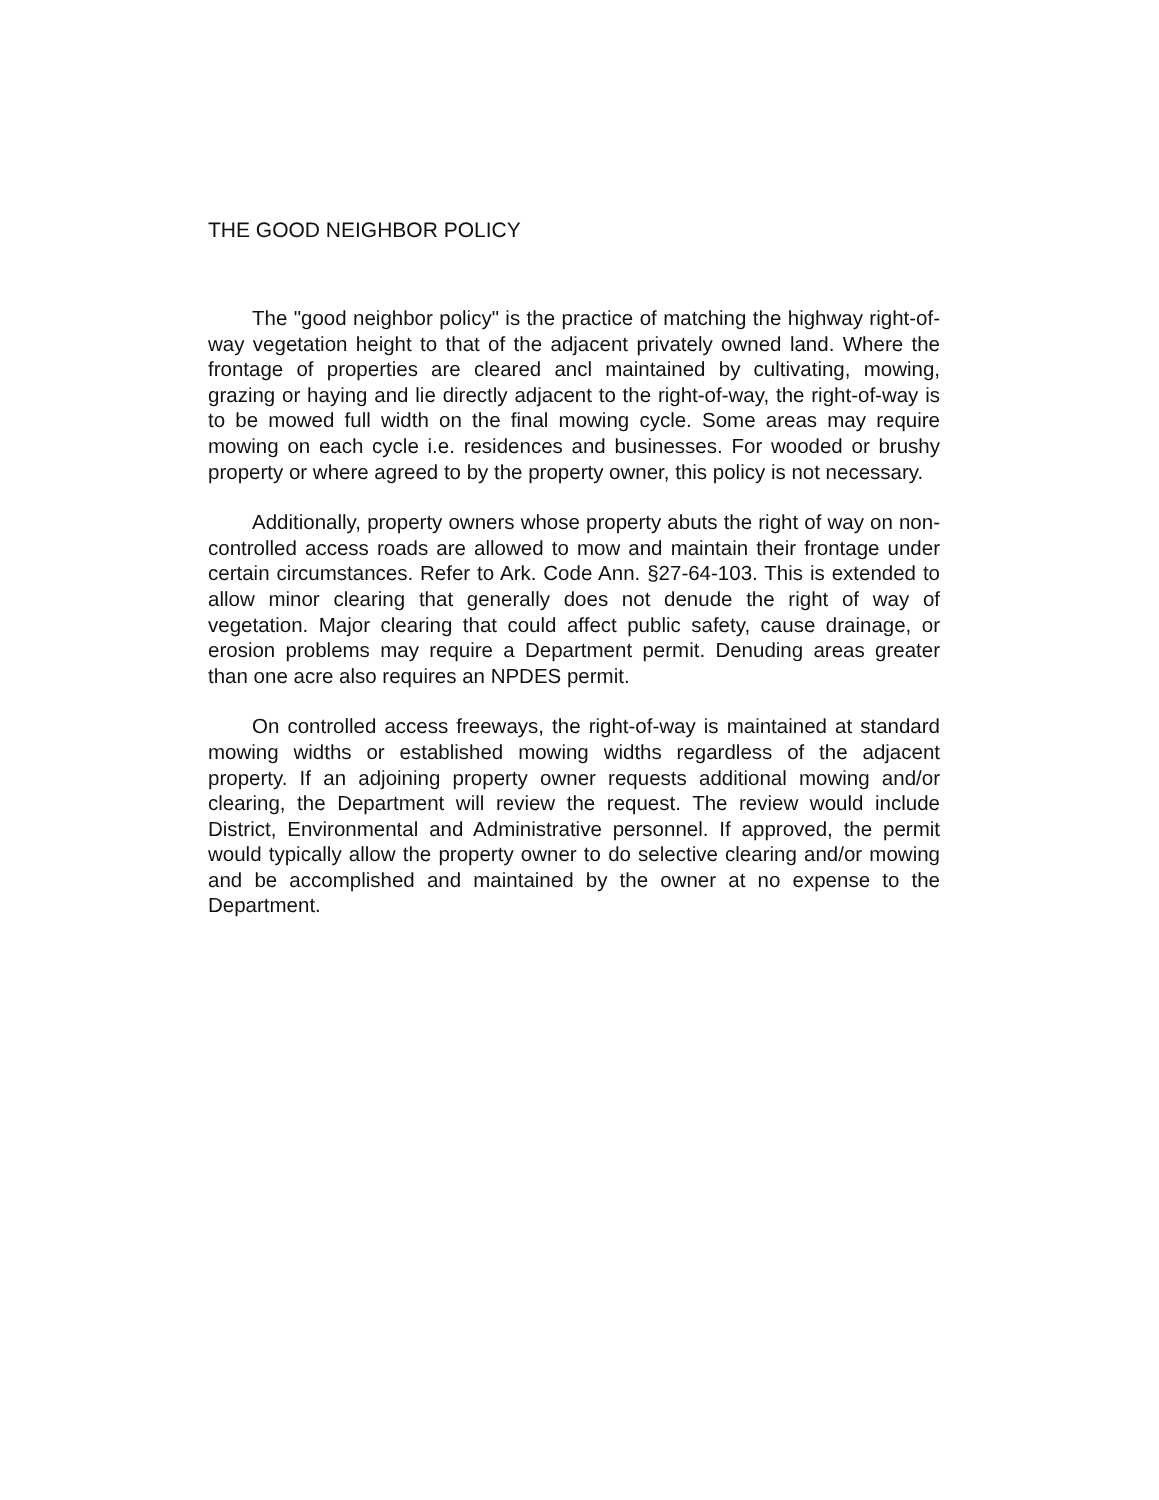THE GOOD NEIGHBOR POLICY
The "good neighbor policy" is the practice of matching the highway right-of-way vegetation height to that of the adjacent privately owned land. Where the frontage of properties are cleared ancl maintained by cultivating, mowing, grazing or haying and lie directly adjacent to the right-of-way, the right-of-way is to be mowed full width on the final mowing cycle. Some areas may require mowing on each cycle i.e. residences and businesses. For wooded or brushy property or where agreed to by the property owner, this policy is not necessary.
Additionally, property owners whose property abuts the right of way on non-controlled access roads are allowed to mow and maintain their frontage under certain circumstances. Refer to Ark. Code Ann. §27-64-103. This is extended to allow minor clearing that generally does not denude the right of way of vegetation. Major clearing that could affect public safety, cause drainage, or erosion problems may require a Department permit. Denuding areas greater than one acre also requires an NPDES permit.
On controlled access freeways, the right-of-way is maintained at standard mowing widths or established mowing widths regardless of the adjacent property. If an adjoining property owner requests additional mowing and/or clearing, the Department will review the request. The review would include District, Environmental and Administrative personnel. If approved, the permit would typically allow the property owner to do selective clearing and/or mowing and be accomplished and maintained by the owner at no expense to the Department.